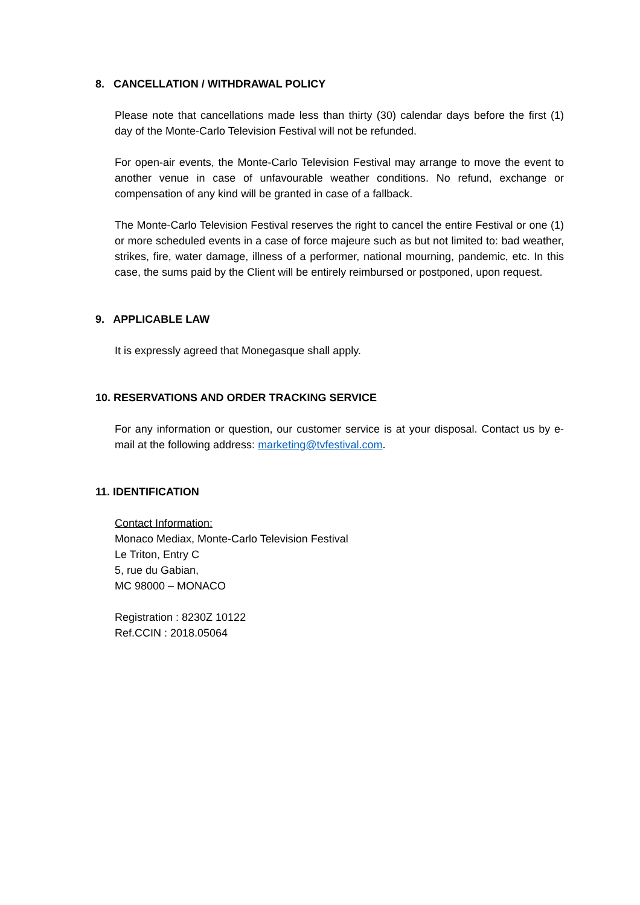8. CANCELLATION / WITHDRAWAL POLICY
Please note that cancellations made less than thirty (30) calendar days before the first (1) day of the Monte-Carlo Television Festival will not be refunded.
For open-air events, the Monte-Carlo Television Festival may arrange to move the event to another venue in case of unfavourable weather conditions. No refund, exchange or compensation of any kind will be granted in case of a fallback.
The Monte-Carlo Television Festival reserves the right to cancel the entire Festival or one (1) or more scheduled events in a case of force majeure such as but not limited to: bad weather, strikes, fire, water damage, illness of a performer, national mourning, pandemic, etc. In this case, the sums paid by the Client will be entirely reimbursed or postponed, upon request.
9. APPLICABLE LAW
It is expressly agreed that Monegasque shall apply.
10. RESERVATIONS AND ORDER TRACKING SERVICE
For any information or question, our customer service is at your disposal. Contact us by e-mail at the following address: marketing@tvfestival.com.
11. IDENTIFICATION
Contact Information:
Monaco Mediax, Monte-Carlo Television Festival
Le Triton, Entry C
5, rue du Gabian,
MC 98000 – MONACO
Registration : 8230Z 10122
Ref.CCIN : 2018.05064